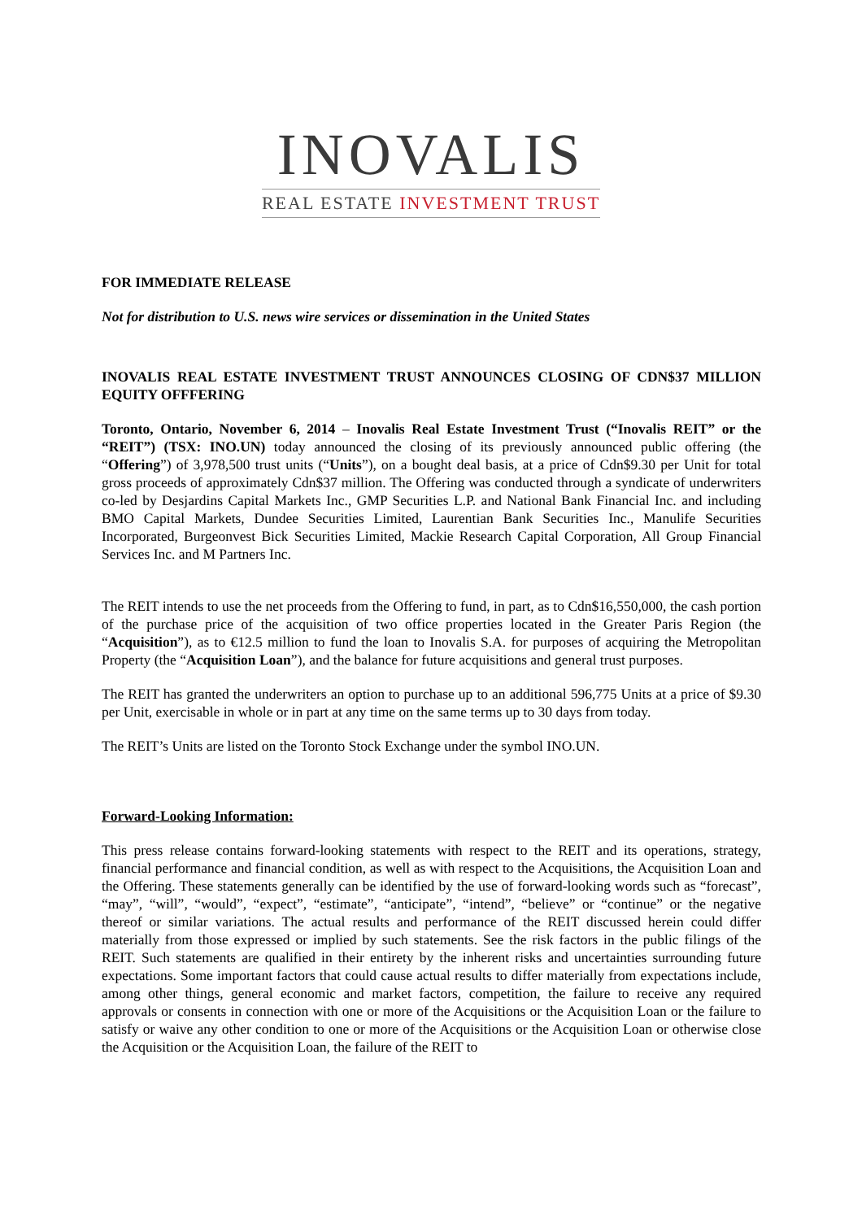INOVALIS
REAL ESTATE INVESTMENT TRUST
FOR IMMEDIATE RELEASE
Not for distribution to U.S. news wire services or dissemination in the United States
INOVALIS REAL ESTATE INVESTMENT TRUST ANNOUNCES CLOSING OF CDN$37 MILLION EQUITY OFFFERING
Toronto, Ontario, November 6, 2014 – Inovalis Real Estate Investment Trust (“Inovalis REIT” or the “REIT”) (TSX: INO.UN) today announced the closing of its previously announced public offering (the “Offering”) of 3,978,500 trust units (“Units”), on a bought deal basis, at a price of Cdn$9.30 per Unit for total gross proceeds of approximately Cdn$37 million. The Offering was conducted through a syndicate of underwriters co-led by Desjardins Capital Markets Inc., GMP Securities L.P. and National Bank Financial Inc. and including BMO Capital Markets, Dundee Securities Limited, Laurentian Bank Securities Inc., Manulife Securities Incorporated, Burgeonvest Bick Securities Limited, Mackie Research Capital Corporation, All Group Financial Services Inc. and M Partners Inc.
The REIT intends to use the net proceeds from the Offering to fund, in part, as to Cdn$16,550,000, the cash portion of the purchase price of the acquisition of two office properties located in the Greater Paris Region (the “Acquisition”), as to €12.5 million to fund the loan to Inovalis S.A. for purposes of acquiring the Metropolitan Property (the “Acquisition Loan”), and the balance for future acquisitions and general trust purposes.
The REIT has granted the underwriters an option to purchase up to an additional 596,775 Units at a price of $9.30 per Unit, exercisable in whole or in part at any time on the same terms up to 30 days from today.
The REIT’s Units are listed on the Toronto Stock Exchange under the symbol INO.UN.
Forward-Looking Information:
This press release contains forward-looking statements with respect to the REIT and its operations, strategy, financial performance and financial condition, as well as with respect to the Acquisitions, the Acquisition Loan and the Offering. These statements generally can be identified by the use of forward-looking words such as “forecast”, “may”, “will”, “would”, “expect”, “estimate”, “anticipate”, “intend”, “believe” or “continue” or the negative thereof or similar variations. The actual results and performance of the REIT discussed herein could differ materially from those expressed or implied by such statements. See the risk factors in the public filings of the REIT. Such statements are qualified in their entirety by the inherent risks and uncertainties surrounding future expectations. Some important factors that could cause actual results to differ materially from expectations include, among other things, general economic and market factors, competition, the failure to receive any required approvals or consents in connection with one or more of the Acquisitions or the Acquisition Loan or the failure to satisfy or waive any other condition to one or more of the Acquisitions or the Acquisition Loan or otherwise close the Acquisition or the Acquisition Loan, the failure of the REIT to